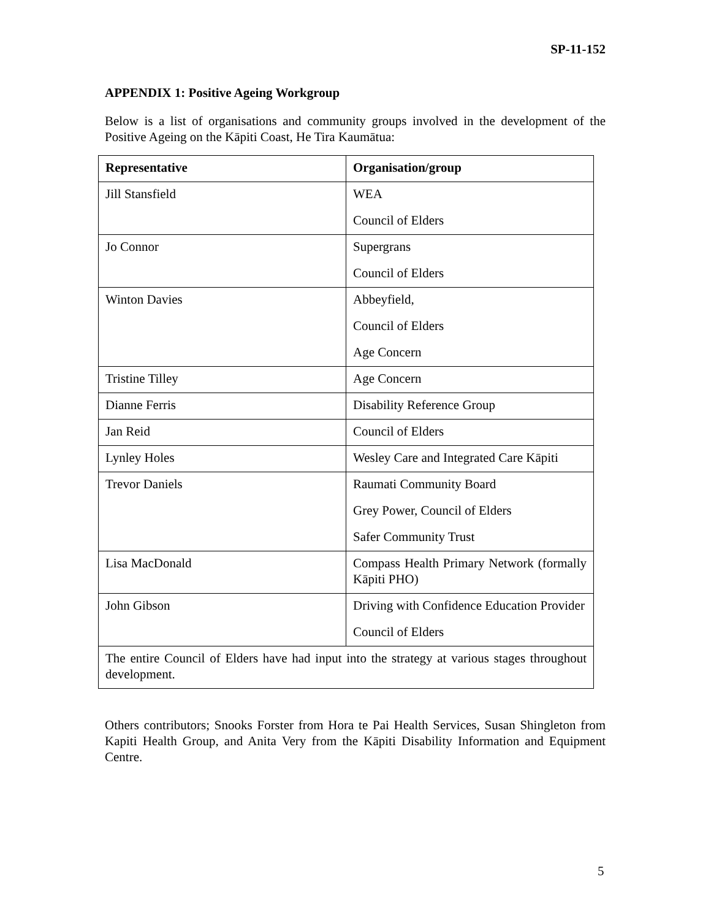SP-11-152
APPENDIX 1: Positive Ageing Workgroup
Below is a list of organisations and community groups involved in the development of the Positive Ageing on the Kāpiti Coast, He Tira Kaumātua:
| Representative | Organisation/group |
| --- | --- |
| Jill Stansfield | WEA Council of Elders |
| Jo Connor | Supergrans Council of Elders |
| Winton Davies | Abbeyfield, Council of Elders Age Concern |
| Tristine Tilley | Age Concern |
| Dianne Ferris | Disability Reference Group |
| Jan Reid | Council of Elders |
| Lynley Holes | Wesley Care and Integrated Care Kāpiti |
| Trevor Daniels | Raumati Community Board Grey Power, Council of Elders Safer Community Trust |
| Lisa MacDonald | Compass Health Primary Network (formally Kāpiti PHO) |
| John Gibson | Driving with Confidence Education Provider Council of Elders |
| The entire Council of Elders have had input into the strategy at various stages throughout development. | |
Others contributors; Snooks Forster from Hora te Pai Health Services, Susan Shingleton from Kapiti Health Group, and Anita Very from the Kāpiti Disability Information and Equipment Centre.
5